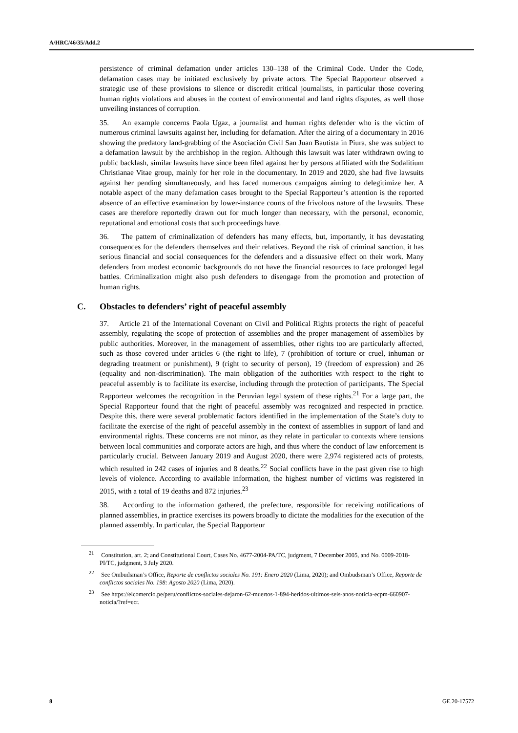A/HRC/46/35/Add.2
persistence of criminal defamation under articles 130–138 of the Criminal Code. Under the Code, defamation cases may be initiated exclusively by private actors. The Special Rapporteur observed a strategic use of these provisions to silence or discredit critical journalists, in particular those covering human rights violations and abuses in the context of environmental and land rights disputes, as well those unveiling instances of corruption.
35. An example concerns Paola Ugaz, a journalist and human rights defender who is the victim of numerous criminal lawsuits against her, including for defamation. After the airing of a documentary in 2016 showing the predatory land-grabbing of the Asociación Civil San Juan Bautista in Piura, she was subject to a defamation lawsuit by the archbishop in the region. Although this lawsuit was later withdrawn owing to public backlash, similar lawsuits have since been filed against her by persons affiliated with the Sodalitium Christianae Vitae group, mainly for her role in the documentary. In 2019 and 2020, she had five lawsuits against her pending simultaneously, and has faced numerous campaigns aiming to delegitimize her. A notable aspect of the many defamation cases brought to the Special Rapporteur’s attention is the reported absence of an effective examination by lower-instance courts of the frivolous nature of the lawsuits. These cases are therefore reportedly drawn out for much longer than necessary, with the personal, economic, reputational and emotional costs that such proceedings have.
36. The pattern of criminalization of defenders has many effects, but, importantly, it has devastating consequences for the defenders themselves and their relatives. Beyond the risk of criminal sanction, it has serious financial and social consequences for the defenders and a dissuasive effect on their work. Many defenders from modest economic backgrounds do not have the financial resources to face prolonged legal battles. Criminalization might also push defenders to disengage from the promotion and protection of human rights.
C. Obstacles to defenders’ right of peaceful assembly
37. Article 21 of the International Covenant on Civil and Political Rights protects the right of peaceful assembly, regulating the scope of protection of assemblies and the proper management of assemblies by public authorities. Moreover, in the management of assemblies, other rights too are particularly affected, such as those covered under articles 6 (the right to life), 7 (prohibition of torture or cruel, inhuman or degrading treatment or punishment), 9 (right to security of person), 19 (freedom of expression) and 26 (equality and non-discrimination). The main obligation of the authorities with respect to the right to peaceful assembly is to facilitate its exercise, including through the protection of participants. The Special Rapporteur welcomes the recognition in the Peruvian legal system of these rights.<sup>21</sup> For a large part, the Special Rapporteur found that the right of peaceful assembly was recognized and respected in practice. Despite this, there were several problematic factors identified in the implementation of the State’s duty to facilitate the exercise of the right of peaceful assembly in the context of assemblies in support of land and environmental rights. These concerns are not minor, as they relate in particular to contexts where tensions between local communities and corporate actors are high, and thus where the conduct of law enforcement is particularly crucial. Between January 2019 and August 2020, there were 2,974 registered acts of protests, which resulted in 242 cases of injuries and 8 deaths.<sup>22</sup> Social conflicts have in the past given rise to high levels of violence. According to available information, the highest number of victims was registered in 2015, with a total of 19 deaths and 872 injuries.<sup>23</sup>
38. According to the information gathered, the prefecture, responsible for receiving notifications of planned assemblies, in practice exercises its powers broadly to dictate the modalities for the execution of the planned assembly. In particular, the Special Rapporteur
<sup>21</sup> Constitution, art. 2; and Constitutional Court, Cases No. 4677-2004-PA/TC, judgment, 7 December 2005, and No. 0009-2018-PI/TC, judgment, 3 July 2020.
<sup>22</sup> See Ombudsman’s Office, Reporte de conflictos sociales No. 191: Enero 2020 (Lima, 2020); and Ombudsman’s Office, Reporte de conflictos sociales No. 198: Agosto 2020 (Lima, 2020).
<sup>23</sup> See https://elcomercio.pe/peru/conflictos-sociales-dejaron-62-muertos-1-894-heridos-ultimos-seis-anos-noticia-ecpm-660907-noticia/?ref=ecr.
8 GE.20-17572